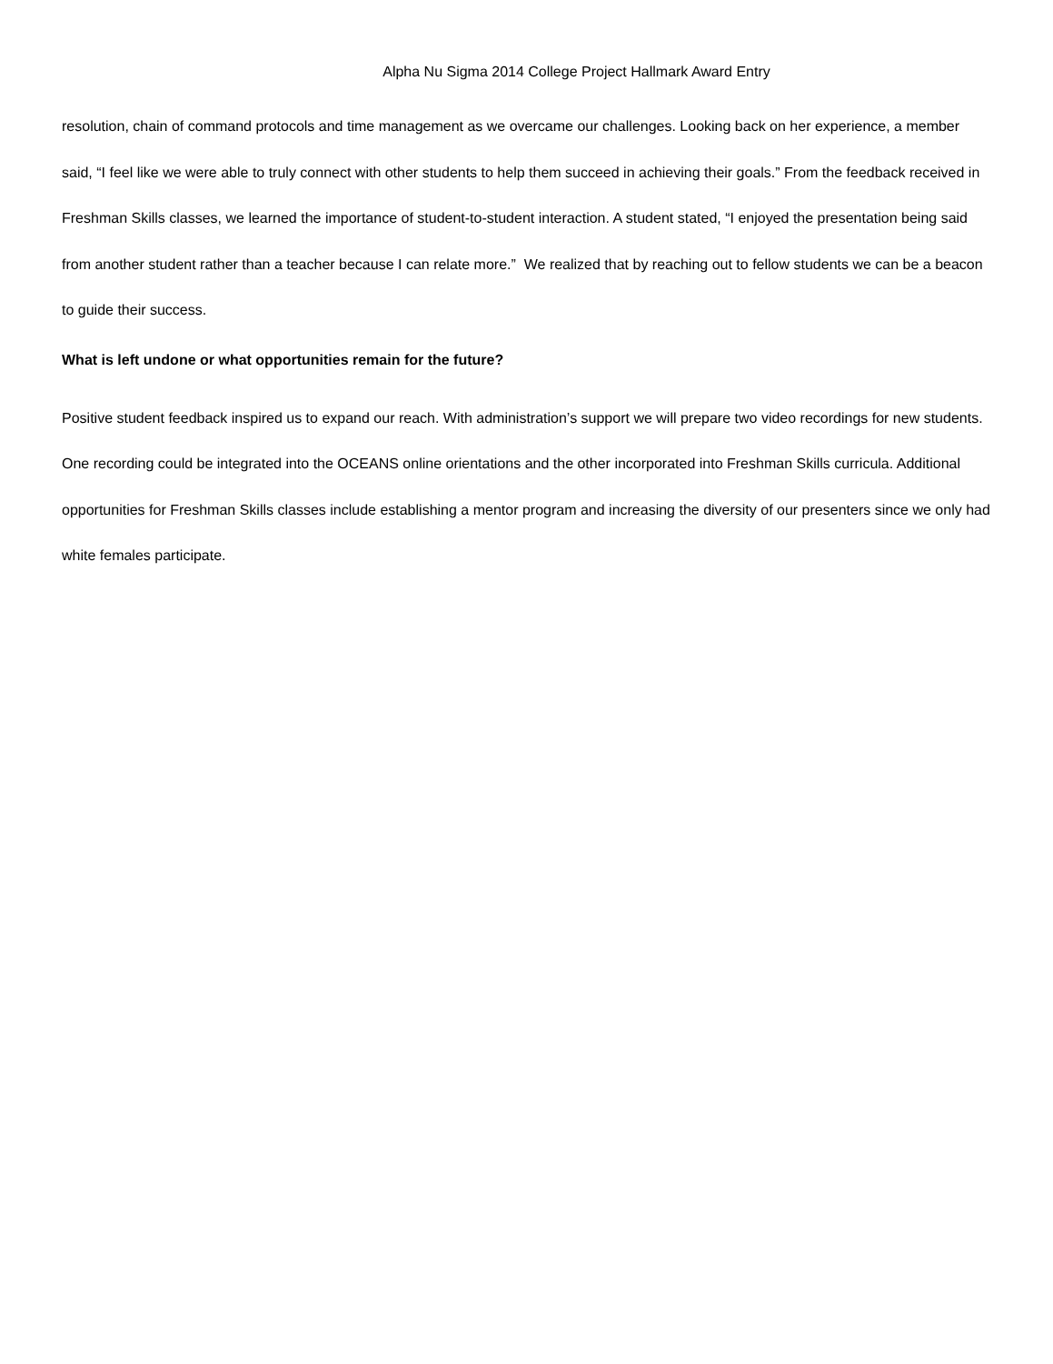Alpha Nu Sigma 2014 College Project Hallmark Award Entry
resolution, chain of command protocols and time management as we overcame our challenges. Looking back on her experience, a member said, “I feel like we were able to truly connect with other students to help them succeed in achieving their goals.” From the feedback received in Freshman Skills classes, we learned the importance of student-to-student interaction. A student stated, “I enjoyed the presentation being said from another student rather than a teacher because I can relate more.” We realized that by reaching out to fellow students we can be a beacon to guide their success.
What is left undone or what opportunities remain for the future?
Positive student feedback inspired us to expand our reach. With administration’s support we will prepare two video recordings for new students. One recording could be integrated into the OCEANS online orientations and the other incorporated into Freshman Skills curricula. Additional opportunities for Freshman Skills classes include establishing a mentor program and increasing the diversity of our presenters since we only had white females participate.